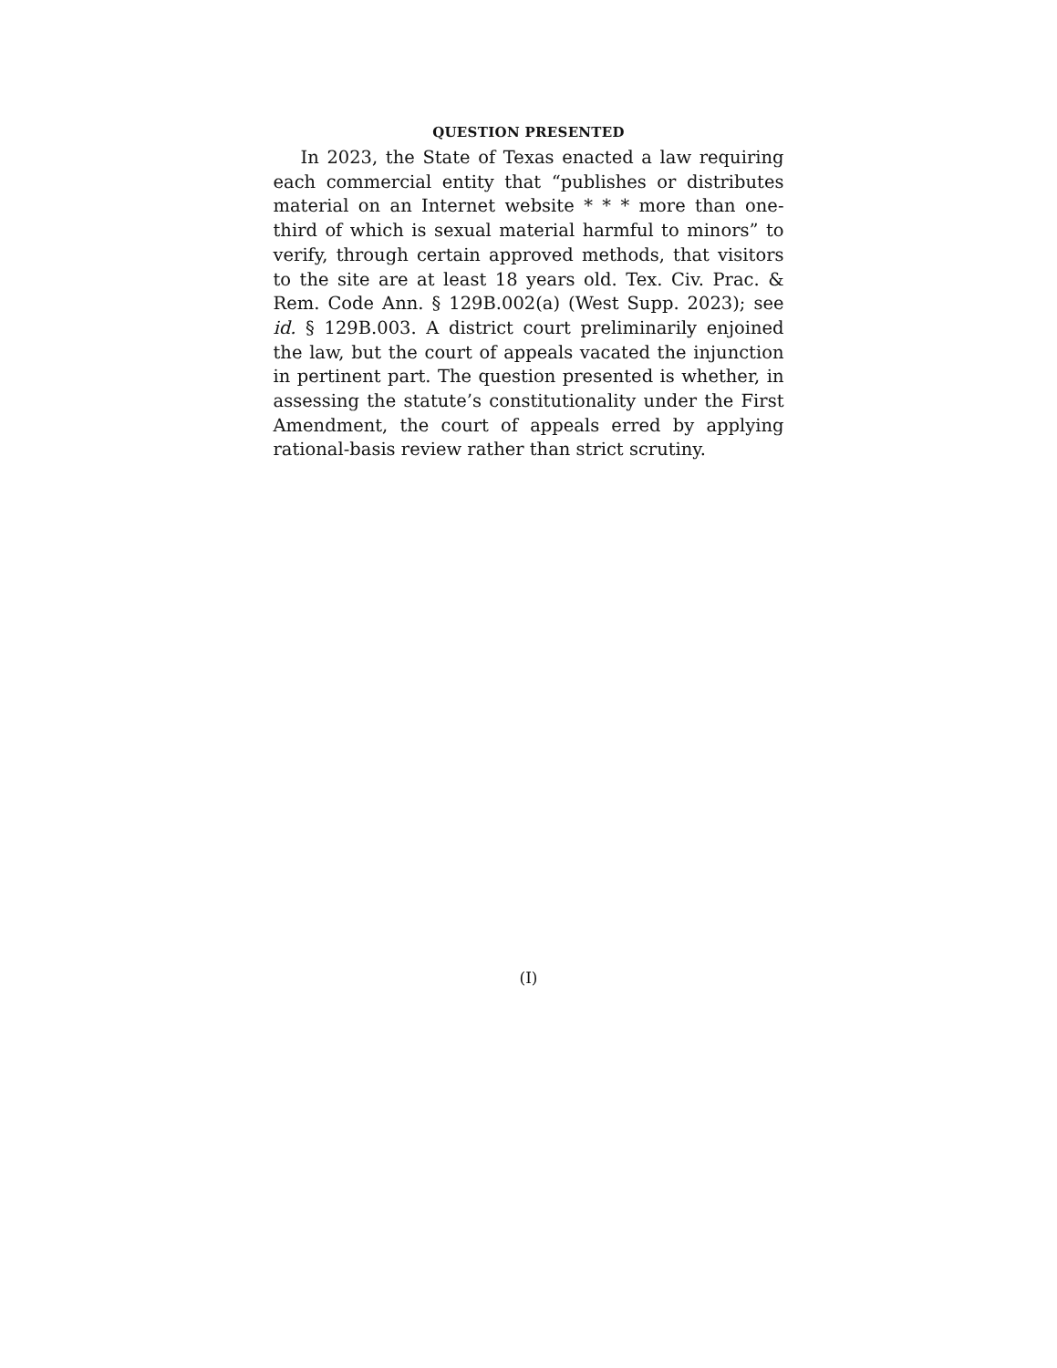QUESTION PRESENTED
In 2023, the State of Texas enacted a law requiring each commercial entity that “publishes or distributes material on an Internet website * * * more than one-third of which is sexual material harmful to minors” to verify, through certain approved methods, that visitors to the site are at least 18 years old. Tex. Civ. Prac. & Rem. Code Ann. § 129B.002(a) (West Supp. 2023); see id. § 129B.003. A district court preliminarily enjoined the law, but the court of appeals vacated the injunction in pertinent part. The question presented is whether, in assessing the statute’s constitutionality under the First Amendment, the court of appeals erred by applying rational-basis review rather than strict scrutiny.
(I)